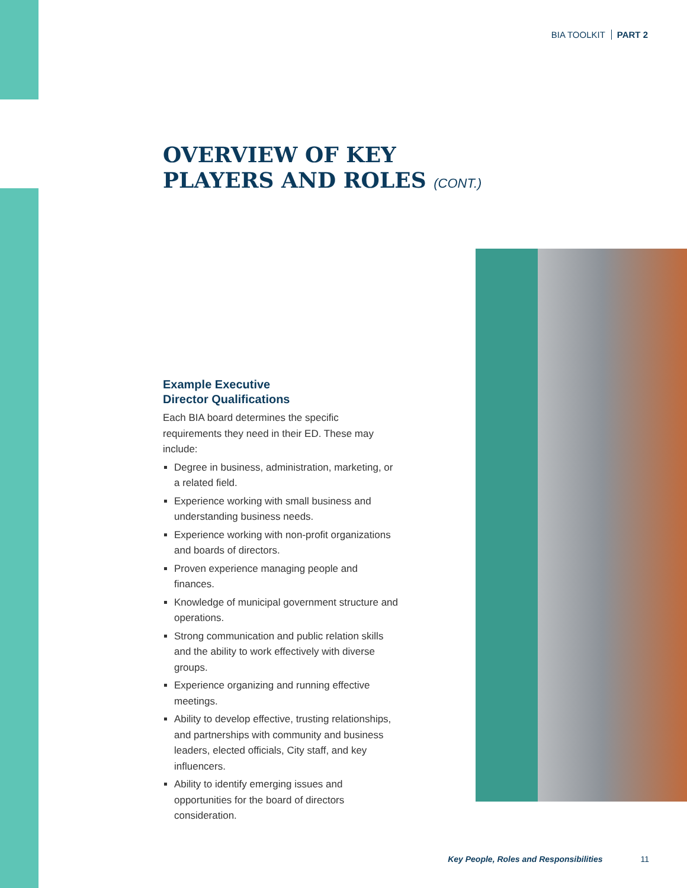BIA TOOLKIT PART 2
OVERVIEW OF KEY
PLAYERS AND ROLES (CONT.)
Example Executive
Director Qualifications
Each BIA board determines the specific requirements they need in their ED. These may include:
Degree in business, administration, marketing, or a related field.
Experience working with small business and understanding business needs.
Experience working with non-profit organizations and boards of directors.
Proven experience managing people and finances.
Knowledge of municipal government structure and operations.
Strong communication and public relation skills and the ability to work effectively with diverse groups.
Experience organizing and running effective meetings.
Ability to develop effective, trusting relationships, and partnerships with community and business leaders, elected officials, City staff, and key influencers.
Ability to identify emerging issues and opportunities for the board of directors consideration.
Key People, Roles and Responsibilities 11